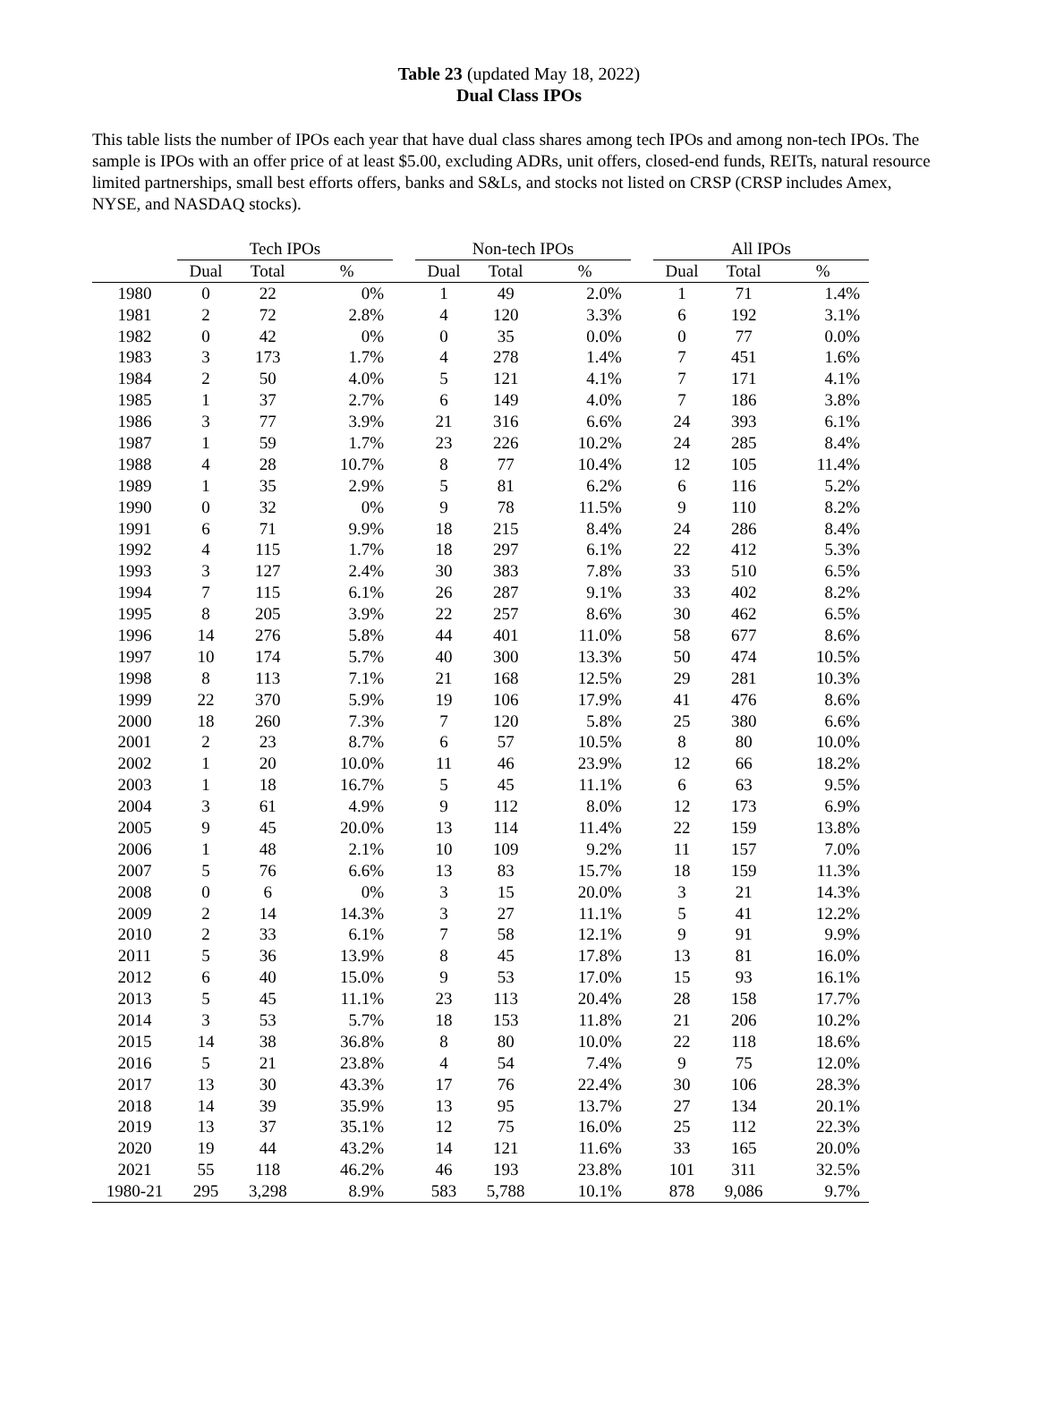Table 23 (updated May 18, 2022)
Dual Class IPOs
This table lists the number of IPOs each year that have dual class shares among tech IPOs and among non-tech IPOs. The sample is IPOs with an offer price of at least $5.00, excluding ADRs, unit offers, closed-end funds, REITs, natural resource limited partnerships, small best efforts offers, banks and S&Ls, and stocks not listed on CRSP (CRSP includes Amex, NYSE, and NASDAQ stocks).
| | Tech IPOs | | | | Non-tech IPOs | | | | All IPOs | | |
| --- | --- | --- | --- | --- | --- | --- | --- | --- | --- | --- | --- |
| | Dual | Total | % | | Dual | Total | % | | Dual | Total | % |
| 1980 | 0 | 22 | 0% | | 1 | 49 | 2.0% | | 1 | 71 | 1.4% |
| 1981 | 2 | 72 | 2.8% | | 4 | 120 | 3.3% | | 6 | 192 | 3.1% |
| 1982 | 0 | 42 | 0% | | 0 | 35 | 0.0% | | 0 | 77 | 0.0% |
| 1983 | 3 | 173 | 1.7% | | 4 | 278 | 1.4% | | 7 | 451 | 1.6% |
| 1984 | 2 | 50 | 4.0% | | 5 | 121 | 4.1% | | 7 | 171 | 4.1% |
| 1985 | 1 | 37 | 2.7% | | 6 | 149 | 4.0% | | 7 | 186 | 3.8% |
| 1986 | 3 | 77 | 3.9% | | 21 | 316 | 6.6% | | 24 | 393 | 6.1% |
| 1987 | 1 | 59 | 1.7% | | 23 | 226 | 10.2% | | 24 | 285 | 8.4% |
| 1988 | 4 | 28 | 10.7% | | 8 | 77 | 10.4% | | 12 | 105 | 11.4% |
| 1989 | 1 | 35 | 2.9% | | 5 | 81 | 6.2% | | 6 | 116 | 5.2% |
| 1990 | 0 | 32 | 0% | | 9 | 78 | 11.5% | | 9 | 110 | 8.2% |
| 1991 | 6 | 71 | 9.9% | | 18 | 215 | 8.4% | | 24 | 286 | 8.4% |
| 1992 | 4 | 115 | 1.7% | | 18 | 297 | 6.1% | | 22 | 412 | 5.3% |
| 1993 | 3 | 127 | 2.4% | | 30 | 383 | 7.8% | | 33 | 510 | 6.5% |
| 1994 | 7 | 115 | 6.1% | | 26 | 287 | 9.1% | | 33 | 402 | 8.2% |
| 1995 | 8 | 205 | 3.9% | | 22 | 257 | 8.6% | | 30 | 462 | 6.5% |
| 1996 | 14 | 276 | 5.8% | | 44 | 401 | 11.0% | | 58 | 677 | 8.6% |
| 1997 | 10 | 174 | 5.7% | | 40 | 300 | 13.3% | | 50 | 474 | 10.5% |
| 1998 | 8 | 113 | 7.1% | | 21 | 168 | 12.5% | | 29 | 281 | 10.3% |
| 1999 | 22 | 370 | 5.9% | | 19 | 106 | 17.9% | | 41 | 476 | 8.6% |
| 2000 | 18 | 260 | 7.3% | | 7 | 120 | 5.8% | | 25 | 380 | 6.6% |
| 2001 | 2 | 23 | 8.7% | | 6 | 57 | 10.5% | | 8 | 80 | 10.0% |
| 2002 | 1 | 20 | 10.0% | | 11 | 46 | 23.9% | | 12 | 66 | 18.2% |
| 2003 | 1 | 18 | 16.7% | | 5 | 45 | 11.1% | | 6 | 63 | 9.5% |
| 2004 | 3 | 61 | 4.9% | | 9 | 112 | 8.0% | | 12 | 173 | 6.9% |
| 2005 | 9 | 45 | 20.0% | | 13 | 114 | 11.4% | | 22 | 159 | 13.8% |
| 2006 | 1 | 48 | 2.1% | | 10 | 109 | 9.2% | | 11 | 157 | 7.0% |
| 2007 | 5 | 76 | 6.6% | | 13 | 83 | 15.7% | | 18 | 159 | 11.3% |
| 2008 | 0 | 6 | 0% | | 3 | 15 | 20.0% | | 3 | 21 | 14.3% |
| 2009 | 2 | 14 | 14.3% | | 3 | 27 | 11.1% | | 5 | 41 | 12.2% |
| 2010 | 2 | 33 | 6.1% | | 7 | 58 | 12.1% | | 9 | 91 | 9.9% |
| 2011 | 5 | 36 | 13.9% | | 8 | 45 | 17.8% | | 13 | 81 | 16.0% |
| 2012 | 6 | 40 | 15.0% | | 9 | 53 | 17.0% | | 15 | 93 | 16.1% |
| 2013 | 5 | 45 | 11.1% | | 23 | 113 | 20.4% | | 28 | 158 | 17.7% |
| 2014 | 3 | 53 | 5.7% | | 18 | 153 | 11.8% | | 21 | 206 | 10.2% |
| 2015 | 14 | 38 | 36.8% | | 8 | 80 | 10.0% | | 22 | 118 | 18.6% |
| 2016 | 5 | 21 | 23.8% | | 4 | 54 | 7.4% | | 9 | 75 | 12.0% |
| 2017 | 13 | 30 | 43.3% | | 17 | 76 | 22.4% | | 30 | 106 | 28.3% |
| 2018 | 14 | 39 | 35.9% | | 13 | 95 | 13.7% | | 27 | 134 | 20.1% |
| 2019 | 13 | 37 | 35.1% | | 12 | 75 | 16.0% | | 25 | 112 | 22.3% |
| 2020 | 19 | 44 | 43.2% | | 14 | 121 | 11.6% | | 33 | 165 | 20.0% |
| 2021 | 55 | 118 | 46.2% | | 46 | 193 | 23.8% | | 101 | 311 | 32.5% |
| 1980-21 | 295 | 3,298 | 8.9% | | 583 | 5,788 | 10.1% | | 878 | 9,086 | 9.7% |